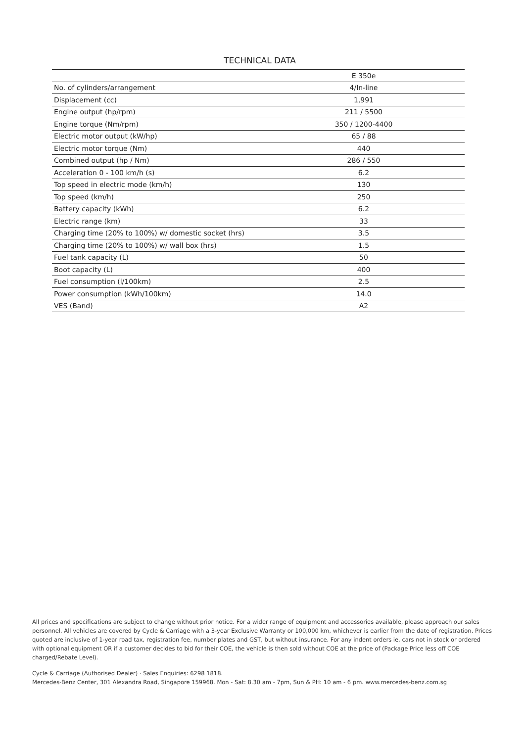TECHNICAL DATA
| | E 350e |
| --- | --- |
| No. of cylinders/arrangement | 4/In-line |
| Displacement (cc) | 1,991 |
| Engine output (hp/rpm) | 211 / 5500 |
| Engine torque (Nm/rpm) | 350 / 1200-4400 |
| Electric motor output (kW/hp) | 65 / 88 |
| Electric motor torque (Nm) | 440 |
| Combined output (hp / Nm) | 286 / 550 |
| Acceleration 0 - 100 km/h (s) | 6.2 |
| Top speed in electric mode (km/h) | 130 |
| Top speed (km/h) | 250 |
| Battery capacity (kWh) | 6.2 |
| Electric range (km) | 33 |
| Charging time (20% to 100%) w/ domestic socket (hrs) | 3.5 |
| Charging time (20% to 100%) w/ wall box (hrs) | 1.5 |
| Fuel tank capacity (L) | 50 |
| Boot capacity (L) | 400 |
| Fuel consumption (l/100km) | 2.5 |
| Power consumption (kWh/100km) | 14.0 |
| VES (Band) | A2 |
All prices and specifications are subject to change without prior notice. For a wider range of equipment and accessories available, please approach our sales personnel. All vehicles are covered by Cycle & Carriage with a 3-year Exclusive Warranty or 100,000 km, whichever is earlier from the date of registration. Prices quoted are inclusive of 1-year road tax, registration fee, number plates and GST, but without insurance. For any indent orders ie, cars not in stock or ordered with optional equipment OR if a customer decides to bid for their COE, the vehicle is then sold without COE at the price of (Package Price less off COE charged/Rebate Level).
Cycle & Carriage (Authorised Dealer) · Sales Enquiries: 6298 1818.
Mercedes-Benz Center, 301 Alexandra Road, Singapore 159968. Mon - Sat: 8.30 am - 7pm, Sun & PH: 10 am - 6 pm. www.mercedes-benz.com.sg